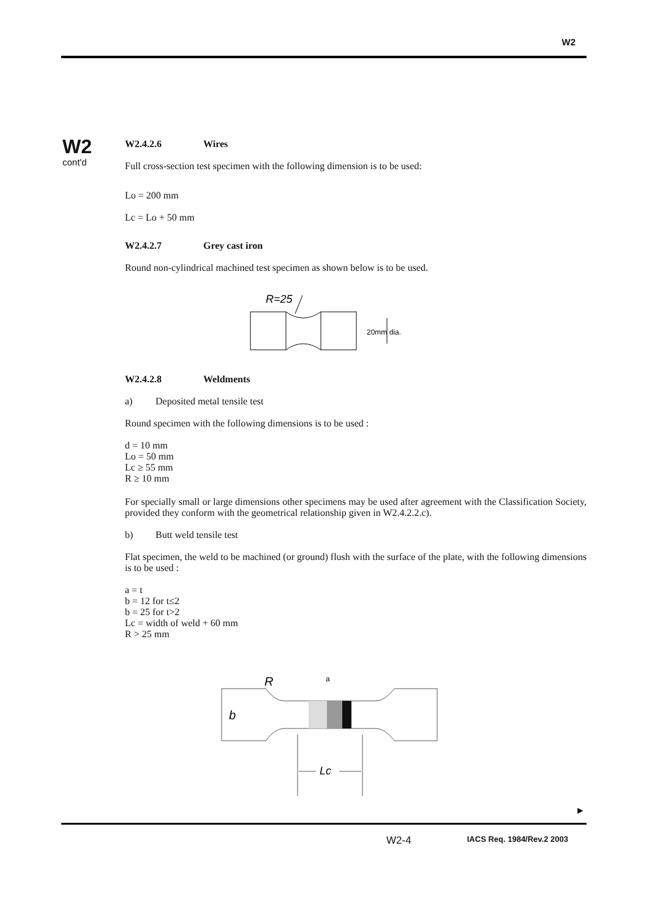W2
W2
cont'd
W2.4.2.6 Wires
Full cross-section test specimen with the following dimension is to be used:
Lo = 200 mm
Lc = Lo + 50 mm
W2.4.2.7 Grey cast iron
Round non-cylindrical machined test specimen as shown below is to be used.
R=25
20mm dia.
W2.4.2.8 Weldments
a) Deposited metal tensile test
Round specimen with the following dimensions is to be used :
d = 10 mm
Lo = 50 mm
Lc ≥ 55 mm
R ≥ 10 mm
For specially small or large dimensions other specimens may be used after agreement with the Classification Society, provided they conform with the geometrical relationship given in W2.4.2.2.c).
b) Butt weld tensile test
Flat specimen, the weld to be machined (or ground) flush with the surface of the plate, with the following dimensions is to be used :
a = t
b = 12 for t≤2
b = 25 for t>2
Lc = width of weld + 60 mm
R > 25 mm
R
a
b
Lc
►
W2-4 IACS Req. 1984/Rev.2 2003